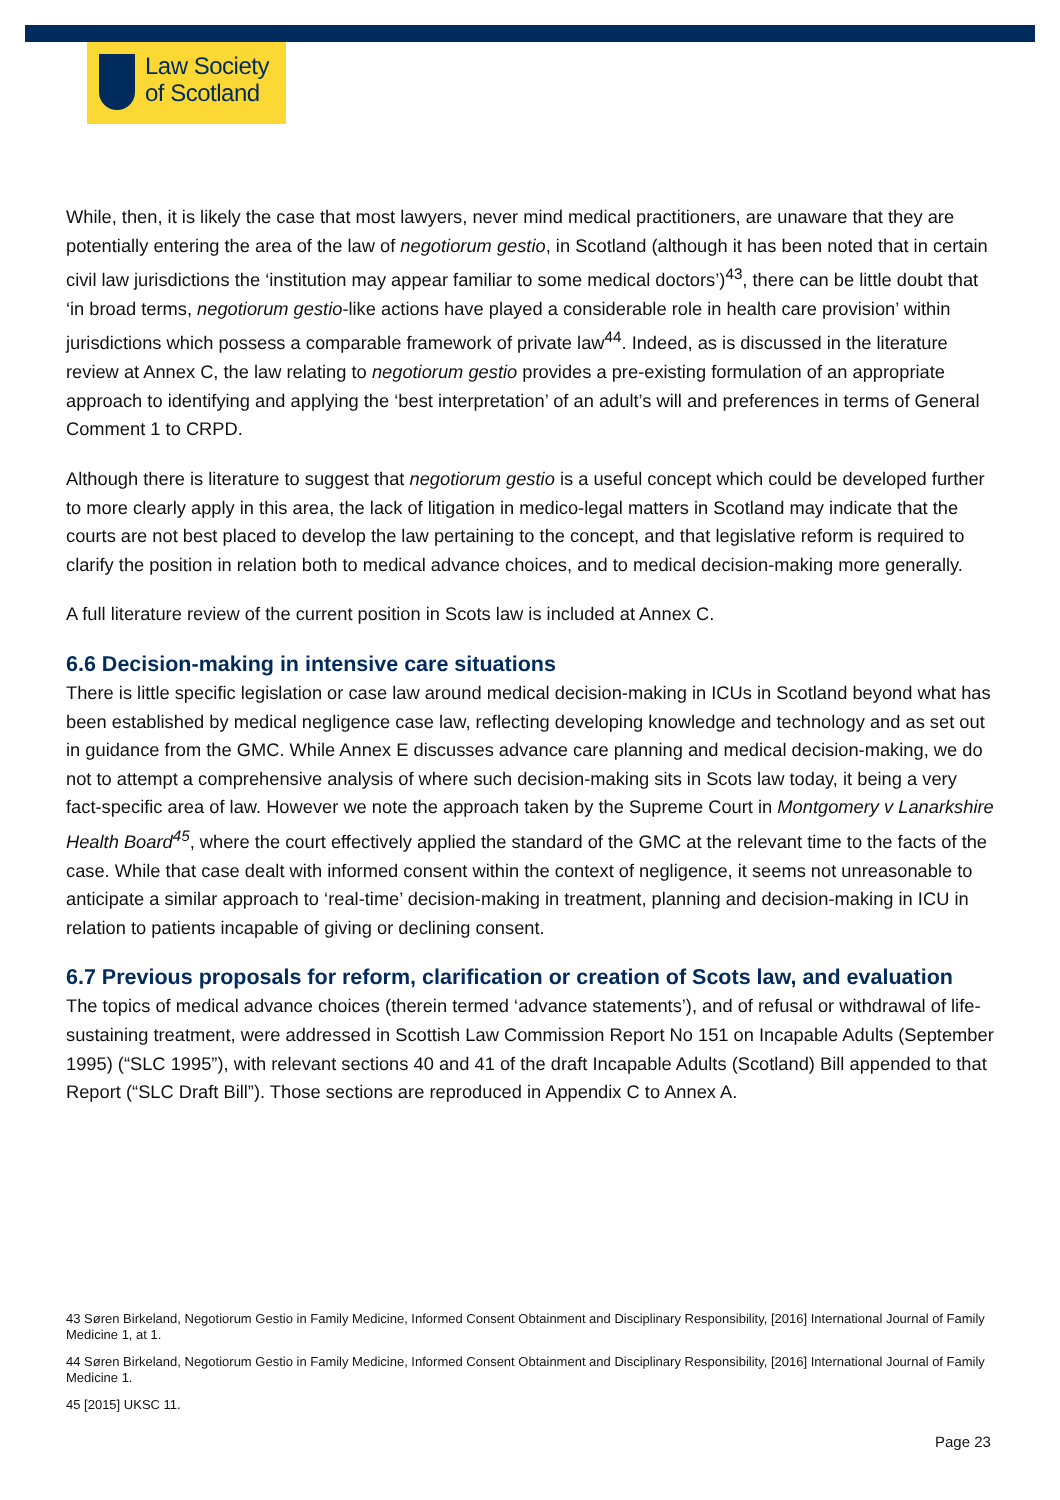Law Society
of Scotland
While, then, it is likely the case that most lawyers, never mind medical practitioners, are unaware that they are potentially entering the area of the law of negotiorum gestio, in Scotland (although it has been noted that in certain civil law jurisdictions the ‘institution may appear familiar to some medical doctors’)<sup>43</sup>, there can be little doubt that ‘in broad terms, negotiorum gestio-like actions have played a considerable role in health care provision’ within jurisdictions which possess a comparable framework of private law<sup>44</sup>. Indeed, as is discussed in the literature review at Annex C, the law relating to negotiorum gestio provides a pre-existing formulation of an appropriate approach to identifying and applying the ‘best interpretation’ of an adult’s will and preferences in terms of General Comment 1 to CRPD.
Although there is literature to suggest that negotiorum gestio is a useful concept which could be developed further to more clearly apply in this area, the lack of litigation in medico-legal matters in Scotland may indicate that the courts are not best placed to develop the law pertaining to the concept, and that legislative reform is required to clarify the position in relation both to medical advance choices, and to medical decision-making more generally.
A full literature review of the current position in Scots law is included at Annex C.
6.6 Decision-making in intensive care situations
There is little specific legislation or case law around medical decision-making in ICUs in Scotland beyond what has been established by medical negligence case law, reflecting developing knowledge and technology and as set out in guidance from the GMC. While Annex E discusses advance care planning and medical decision-making, we do not to attempt a comprehensive analysis of where such decision-making sits in Scots law today, it being a very fact-specific area of law. However we note the approach taken by the Supreme Court in Montgomery v Lanarkshire Health Board<sup>45</sup>, where the court effectively applied the standard of the GMC at the relevant time to the facts of the case. While that case dealt with informed consent within the context of negligence, it seems not unreasonable to anticipate a similar approach to ‘real-time’ decision-making in treatment, planning and decision-making in ICU in relation to patients incapable of giving or declining consent.
6.7 Previous proposals for reform, clarification or creation of Scots law, and evaluation
The topics of medical advance choices (therein termed ‘advance statements’), and of refusal or withdrawal of life-sustaining treatment, were addressed in Scottish Law Commission Report No 151 on Incapable Adults (September 1995) (“SLC 1995”), with relevant sections 40 and 41 of the draft Incapable Adults (Scotland) Bill appended to that Report (“SLC Draft Bill”). Those sections are reproduced in Appendix C to Annex A.
43 Søren Birkeland, Negotiorum Gestio in Family Medicine, Informed Consent Obtainment and Disciplinary Responsibility, [2016] International Journal of Family Medicine 1, at 1.
44 Søren Birkeland, Negotiorum Gestio in Family Medicine, Informed Consent Obtainment and Disciplinary Responsibility, [2016] International Journal of Family Medicine 1.
45 [2015] UKSC 11.
Page 23